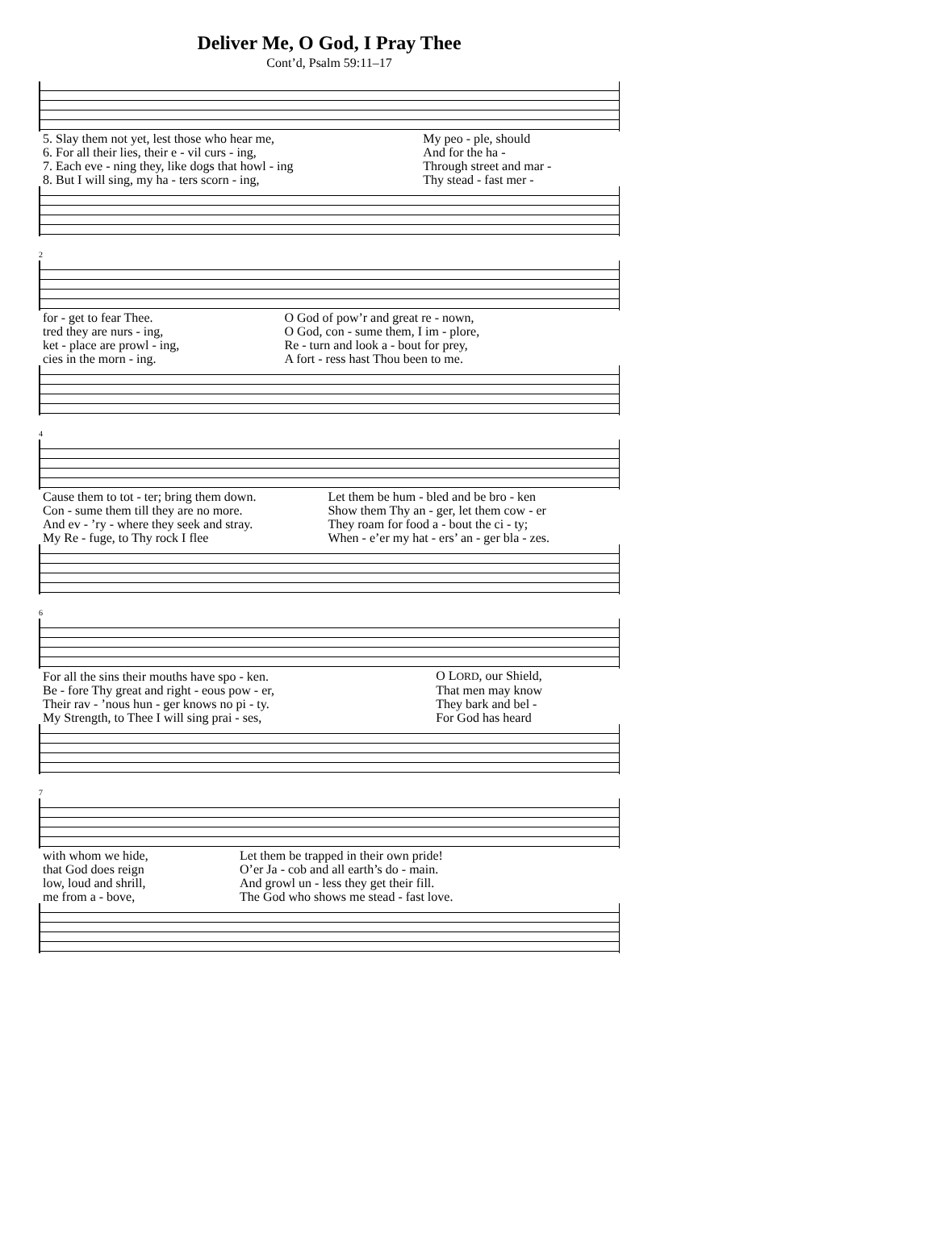Deliver Me, O God, I Pray Thee
Cont’d, Psalm 59:11–17
| 5. Slay them not yet, lest those who hear me, | My peo - ple, should |
| 6. For all their lies, their e - vil curs - ing, | And for the ha - |
| 7. Each eve - ning they, like dogs that howl - ing | Through street and mar - |
| 8. But I will sing, my ha - ters scorn - ing, | Thy stead - fast mer - |
2
| for - get to fear Thee. | O God of pow’r and great re - nown, |
| tred they are nurs - ing, | O God, con - sume them, I im - plore, |
| ket - place are prowl - ing, | Re - turn and look a - bout for prey, |
| cies in the morn - ing. | A fort - ress hast Thou been to me. |
4
| Cause them to tot - ter; bring them down. | Let them be hum - bled and be bro - ken |
| Con - sume them till they are no more. | Show them Thy an - ger, let them cow - er |
| And ev - ’ry - where they seek and stray. | They roam for food a - bout the ci - ty; |
| My Re - fuge, to Thy rock I flee | When - e’er my hat - ers’ an - ger bla - zes. |
6
| For all the sins their mouths have spo - ken. | O L ORD , our Shield, |
| Be - fore Thy great and right - eous pow - er, | That men may know |
| Their rav - ’nous hun - ger knows no pi - ty. | They bark and bel - |
| My Strength, to Thee I will sing prai - ses, | For God has heard |
7
| with whom we hide, | Let them be trapped in their own pride! |
| that God does reign | O’er Ja - cob and all earth’s do - main. |
| low, loud and shrill, | And growl un - less they get their fill. |
| me from a - bove, | The God who shows me stead - fast love. |